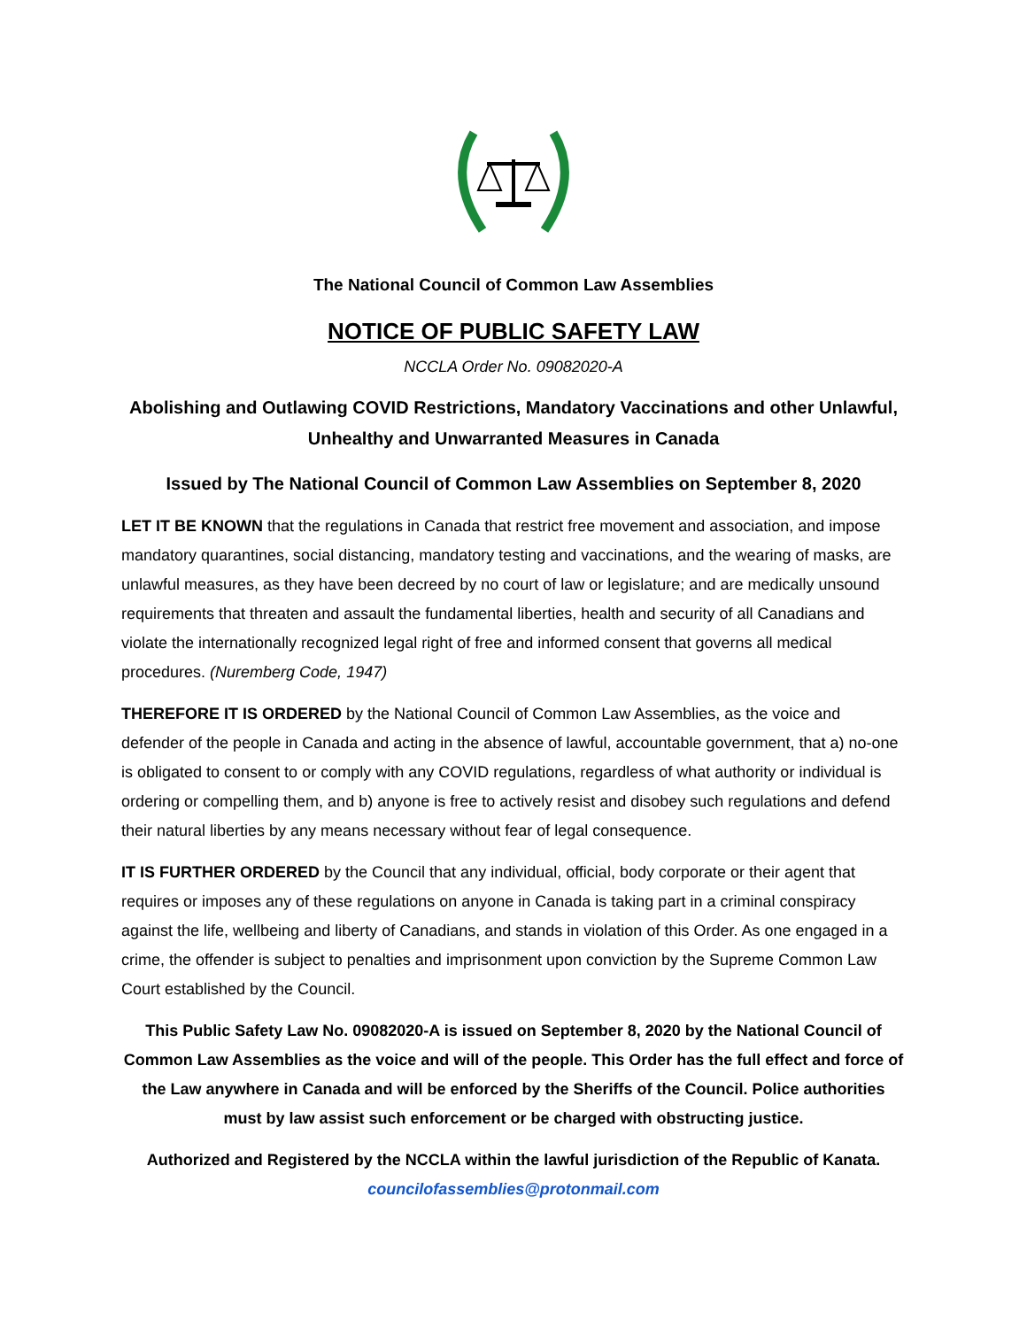The National Council of Common Law Assemblies
NOTICE OF PUBLIC SAFETY LAW
NCCLA Order No. 09082020-A
Abolishing and Outlawing COVID Restrictions, Mandatory Vaccinations and other Unlawful, Unhealthy and Unwarranted Measures in Canada
Issued by The National Council of Common Law Assemblies on September 8, 2020
LET IT BE KNOWN that the regulations in Canada that restrict free movement and association, and impose mandatory quarantines, social distancing, mandatory testing and vaccinations, and the wearing of masks, are unlawful measures, as they have been decreed by no court of law or legislature; and are medically unsound requirements that threaten and assault the fundamental liberties, health and security of all Canadians and violate the internationally recognized legal right of free and informed consent that governs all medical procedures. (Nuremberg Code, 1947)
THEREFORE IT IS ORDERED by the National Council of Common Law Assemblies, as the voice and defender of the people in Canada and acting in the absence of lawful, accountable government, that a) no-one is obligated to consent to or comply with any COVID regulations, regardless of what authority or individual is ordering or compelling them, and b) anyone is free to actively resist and disobey such regulations and defend their natural liberties by any means necessary without fear of legal consequence.
IT IS FURTHER ORDERED by the Council that any individual, official, body corporate or their agent that requires or imposes any of these regulations on anyone in Canada is taking part in a criminal conspiracy against the life, wellbeing and liberty of Canadians, and stands in violation of this Order. As one engaged in a crime, the offender is subject to penalties and imprisonment upon conviction by the Supreme Common Law Court established by the Council.
This Public Safety Law No. 09082020-A is issued on September 8, 2020 by the National Council of Common Law Assemblies as the voice and will of the people. This Order has the full effect and force of the Law anywhere in Canada and will be enforced by the Sheriffs of the Council. Police authorities must by law assist such enforcement or be charged with obstructing justice.
Authorized and Registered by the NCCLA within the lawful jurisdiction of the Republic of Kanata.
councilofassemblies@protonmail.com